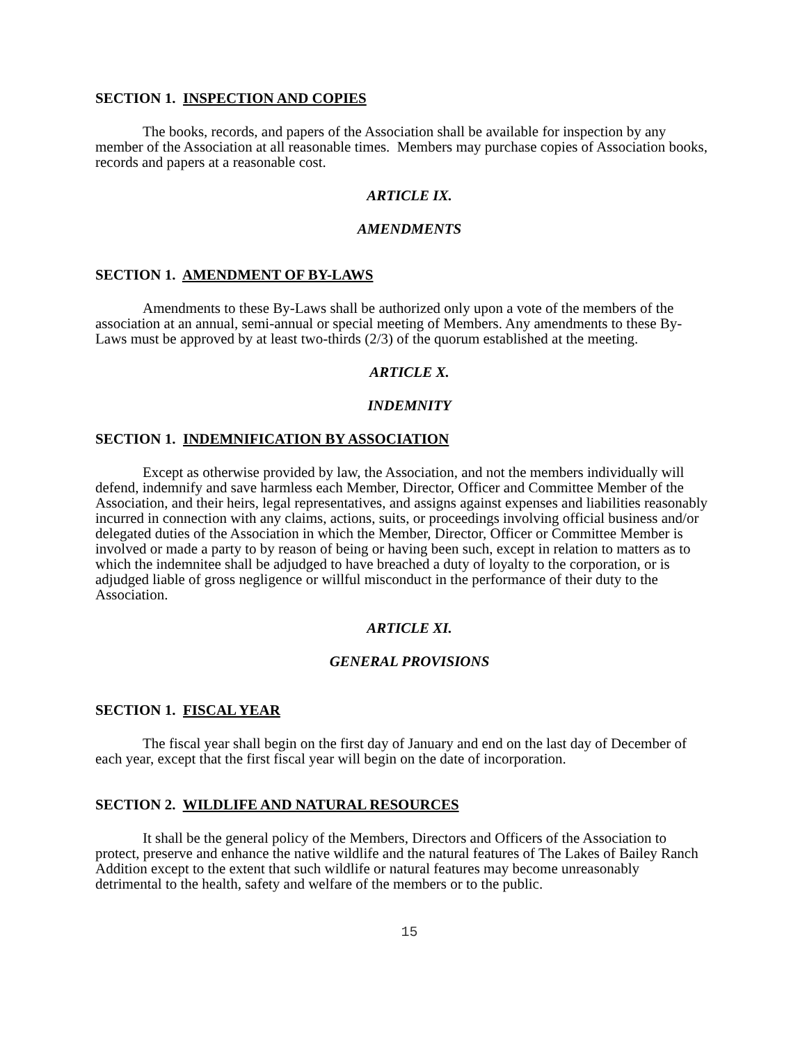SECTION 1. INSPECTION AND COPIES
The books, records, and papers of the Association shall be available for inspection by any member of the Association at all reasonable times. Members may purchase copies of Association books, records and papers at a reasonable cost.
ARTICLE IX.
AMENDMENTS
SECTION 1. AMENDMENT OF BY-LAWS
Amendments to these By-Laws shall be authorized only upon a vote of the members of the association at an annual, semi-annual or special meeting of Members. Any amendments to these By-Laws must be approved by at least two-thirds (2/3) of the quorum established at the meeting.
ARTICLE X.
INDEMNITY
SECTION 1. INDEMNIFICATION BY ASSOCIATION
Except as otherwise provided by law, the Association, and not the members individually will defend, indemnify and save harmless each Member, Director, Officer and Committee Member of the Association, and their heirs, legal representatives, and assigns against expenses and liabilities reasonably incurred in connection with any claims, actions, suits, or proceedings involving official business and/or delegated duties of the Association in which the Member, Director, Officer or Committee Member is involved or made a party to by reason of being or having been such, except in relation to matters as to which the indemnitee shall be adjudged to have breached a duty of loyalty to the corporation, or is adjudged liable of gross negligence or willful misconduct in the performance of their duty to the Association.
ARTICLE XI.
GENERAL PROVISIONS
SECTION 1. FISCAL YEAR
The fiscal year shall begin on the first day of January and end on the last day of December of each year, except that the first fiscal year will begin on the date of incorporation.
SECTION 2. WILDLIFE AND NATURAL RESOURCES
It shall be the general policy of the Members, Directors and Officers of the Association to protect, preserve and enhance the native wildlife and the natural features of The Lakes of Bailey Ranch Addition except to the extent that such wildlife or natural features may become unreasonably detrimental to the health, safety and welfare of the members or to the public.
15